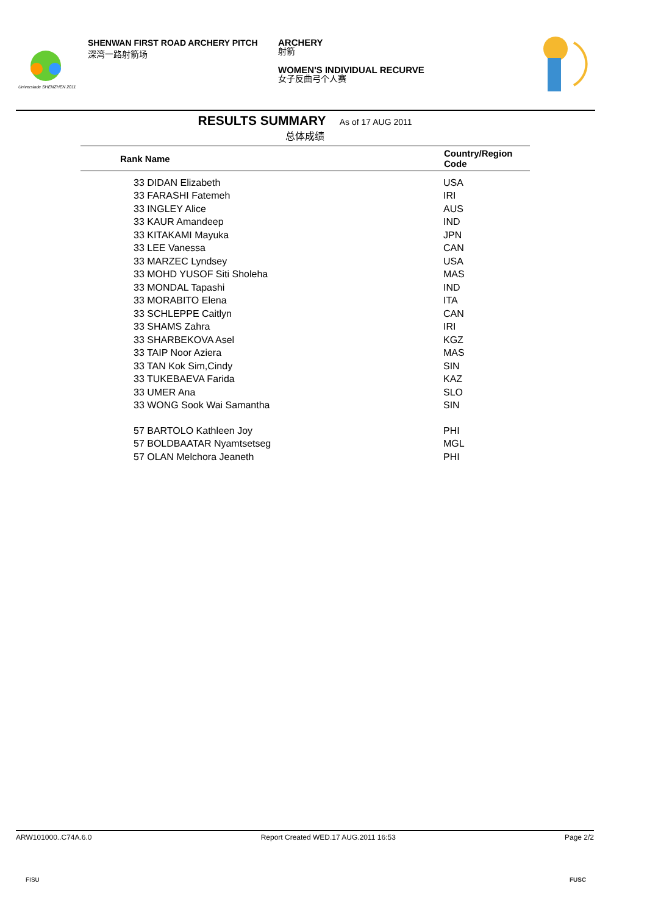Universiade SHENZHEN 2011
SHENWAN FIRST ROAD ARCHERY PITCH
深湾一路射箭场
ARCHERY
射箭
WOMEN'S INDIVIDUAL RECURVE
女子反曲弓个人赛
RESULTS SUMMARY As of 17 AUG 2011
总体成绩
| Rank Name | Country/Region Code |
| --- | --- |
| 33 DIDAN Elizabeth | USA |
| 33 FARASHI Fatemeh | IRI |
| 33 INGLEY Alice | AUS |
| 33 KAUR Amandeep | IND |
| 33 KITAKAMI Mayuka | JPN |
| 33 LEE Vanessa | CAN |
| 33 MARZEC Lyndsey | USA |
| 33 MOHD YUSOF Siti Sholeha | MAS |
| 33 MONDAL Tapashi | IND |
| 33 MORABITO Elena | ITA |
| 33 SCHLEPPE Caitlyn | CAN |
| 33 SHAMS Zahra | IRI |
| 33 SHARBEKOVA Asel | KGZ |
| 33 TAIP Noor Aziera | MAS |
| 33 TAN Kok Sim,Cindy | SIN |
| 33 TUKEBAEVA Farida | KAZ |
| 33 UMER Ana | SLO |
| 33 WONG Sook Wai Samantha | SIN |
| 57 BARTOLO Kathleen Joy | PHI |
| 57 BOLDBAATAR Nyamtsetseg | MGL |
| 57 OLAN Melchora Jeaneth | PHI |
ARW101000..C74A.6.0 Report Created WED.17 AUG.2011 16:53 Page 2/2
FISU FUSC